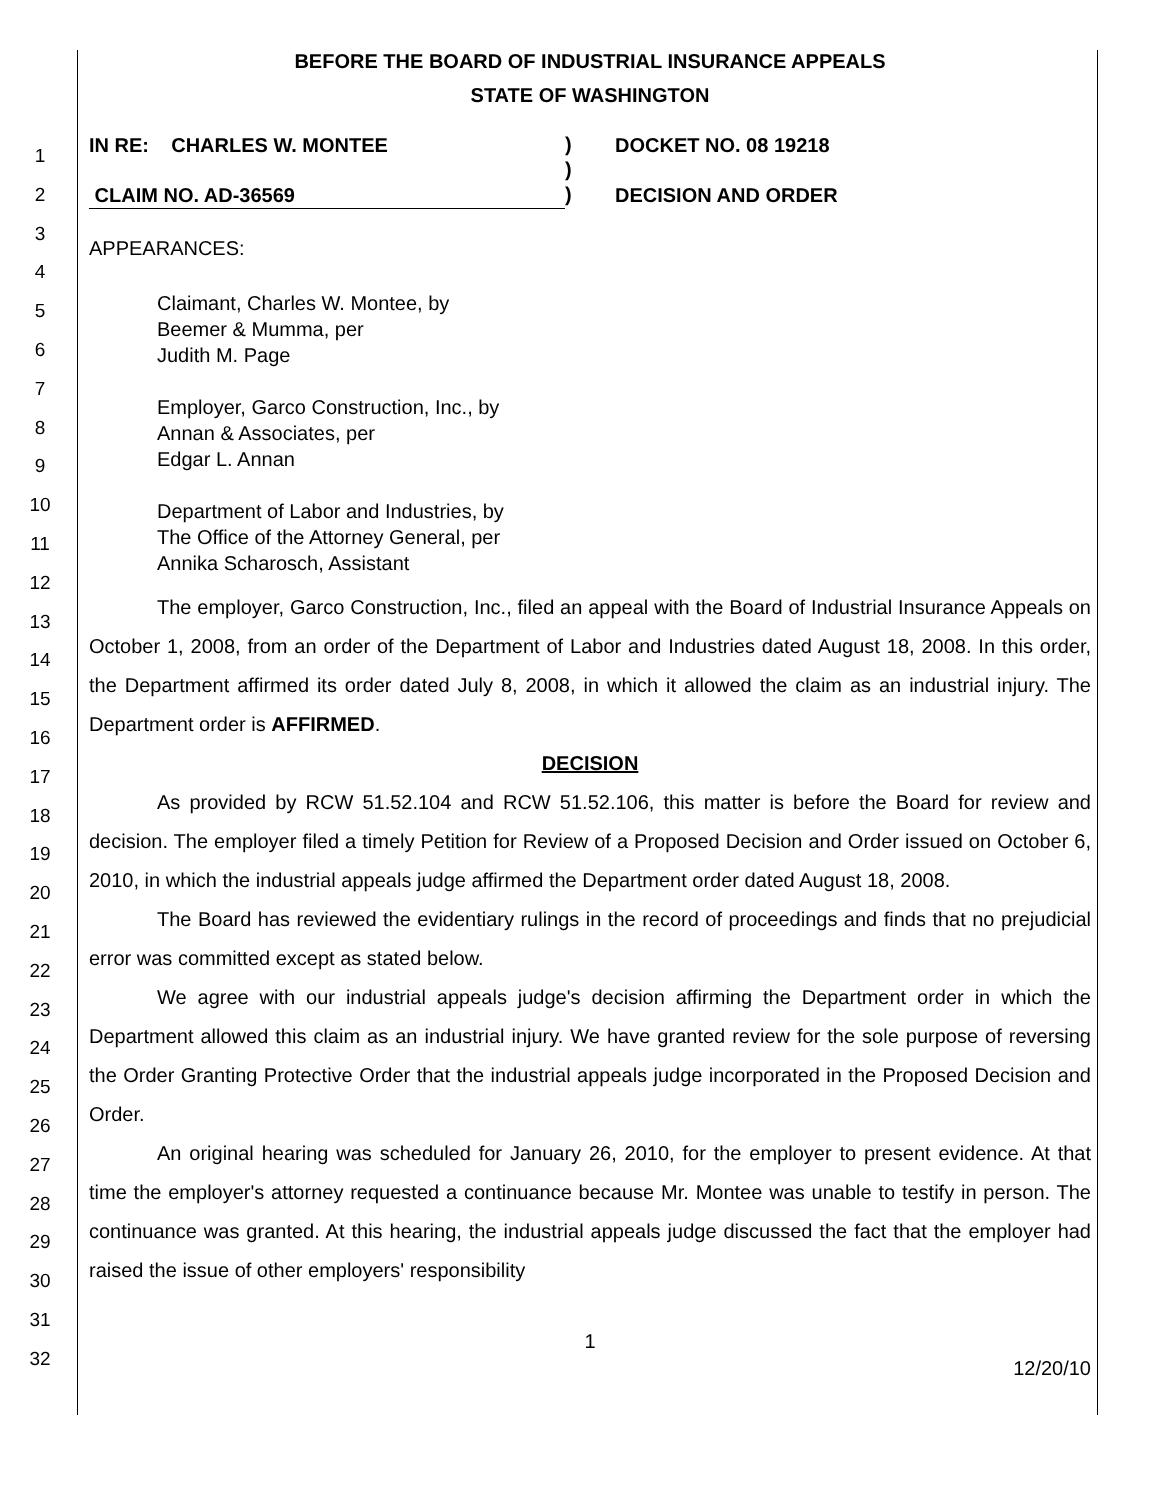1
2
3
4
5
6
7
8
9
10
11
12
13
14
15
16
17
18
19
20
21
22
23
24
25
26
27
28
29
30
31
32
BEFORE THE BOARD OF INDUSTRIAL INSURANCE APPEALS
STATE OF WASHINGTON
IN RE: CHARLES W. MONTEE
CLAIM NO. AD-36569
)
)
)
DOCKET NO. 08 19218
DECISION AND ORDER
APPEARANCES:
Claimant, Charles W. Montee, by
Beemer & Mumma, per
Judith M. Page
Employer, Garco Construction, Inc., by
Annan & Associates, per
Edgar L. Annan
Department of Labor and Industries, by
The Office of the Attorney General, per
Annika Scharosch, Assistant
The employer, Garco Construction, Inc., filed an appeal with the Board of Industrial Insurance Appeals on October 1, 2008, from an order of the Department of Labor and Industries dated August 18, 2008. In this order, the Department affirmed its order dated July 8, 2008, in which it allowed the claim as an industrial injury. The Department order is AFFIRMED.
DECISION
As provided by RCW 51.52.104 and RCW 51.52.106, this matter is before the Board for review and decision. The employer filed a timely Petition for Review of a Proposed Decision and Order issued on October 6, 2010, in which the industrial appeals judge affirmed the Department order dated August 18, 2008.
The Board has reviewed the evidentiary rulings in the record of proceedings and finds that no prejudicial error was committed except as stated below.
We agree with our industrial appeals judge's decision affirming the Department order in which the Department allowed this claim as an industrial injury. We have granted review for the sole purpose of reversing the Order Granting Protective Order that the industrial appeals judge incorporated in the Proposed Decision and Order.
An original hearing was scheduled for January 26, 2010, for the employer to present evidence. At that time the employer's attorney requested a continuance because Mr. Montee was unable to testify in person. The continuance was granted. At this hearing, the industrial appeals judge discussed the fact that the employer had raised the issue of other employers' responsibility
1
12/20/10